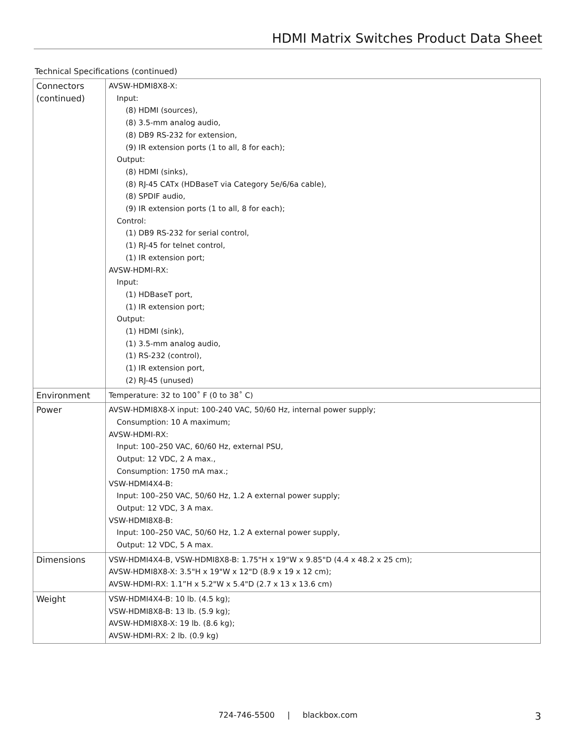HDMI Matrix Switches Product Data Sheet
Technical Specifications (continued)
| Connectors (continued) | AVSW-HDMI8X8-X: Input: (8) HDMI (sources), (8) 3.5-mm analog audio, (8) DB9 RS-232 for extension, (9) IR extension ports (1 to all, 8 for each); Output: (8) HDMI (sinks), (8) RJ-45 CATx (HDBaseT via Category 5e/6/6a cable), (8) SPDIF audio, (9) IR extension ports (1 to all, 8 for each); Control: (1) DB9 RS-232 for serial control, (1) RJ-45 for telnet control, (1) IR extension port; AVSW-HDMI-RX: Input: (1) HDBaseT port, (1) IR extension port; Output: (1) HDMI (sink), (1) 3.5-mm analog audio, (1) RS-232 (control), (1) IR extension port, (2) RJ-45 (unused) |
| Environment | Temperature: 32 to 100˚ F (0 to 38˚ C) |
| Power | AVSW-HDMI8X8-X input: 100-240 VAC, 50/60 Hz, internal power supply; Consumption: 10 A maximum; AVSW-HDMI-RX: Input: 100–250 VAC, 60/60 Hz, external PSU, Output: 12 VDC, 2 A max., Consumption: 1750 mA max.; VSW-HDMI4X4-B: Input: 100–250 VAC, 50/60 Hz, 1.2 A external power supply; Output: 12 VDC, 3 A max. VSW-HDMI8X8-B: Input: 100–250 VAC, 50/60 Hz, 1.2 A external power supply, Output: 12 VDC, 5 A max. |
| Dimensions | VSW-HDMI4X4-B, VSW-HDMI8X8-B: 1.75"H x 19"W x 9.85"D (4.4 x 48.2 x 25 cm); AVSW-HDMI8X8-X: 3.5"H x 19"W x 12"D (8.9 x 19 x 12 cm); AVSW-HDMI-RX: 1.1”H x 5.2"W x 5.4"D (2.7 x 13 x 13.6 cm) |
| Weight | VSW-HDMI4X4-B: 10 lb. (4.5 kg); VSW-HDMI8X8-B: 13 lb. (5.9 kg); AVSW-HDMI8X8-X: 19 lb. (8.6 kg); AVSW-HDMI-RX: 2 lb. (0.9 kg) |
724-746-5500 | blackbox.com 3